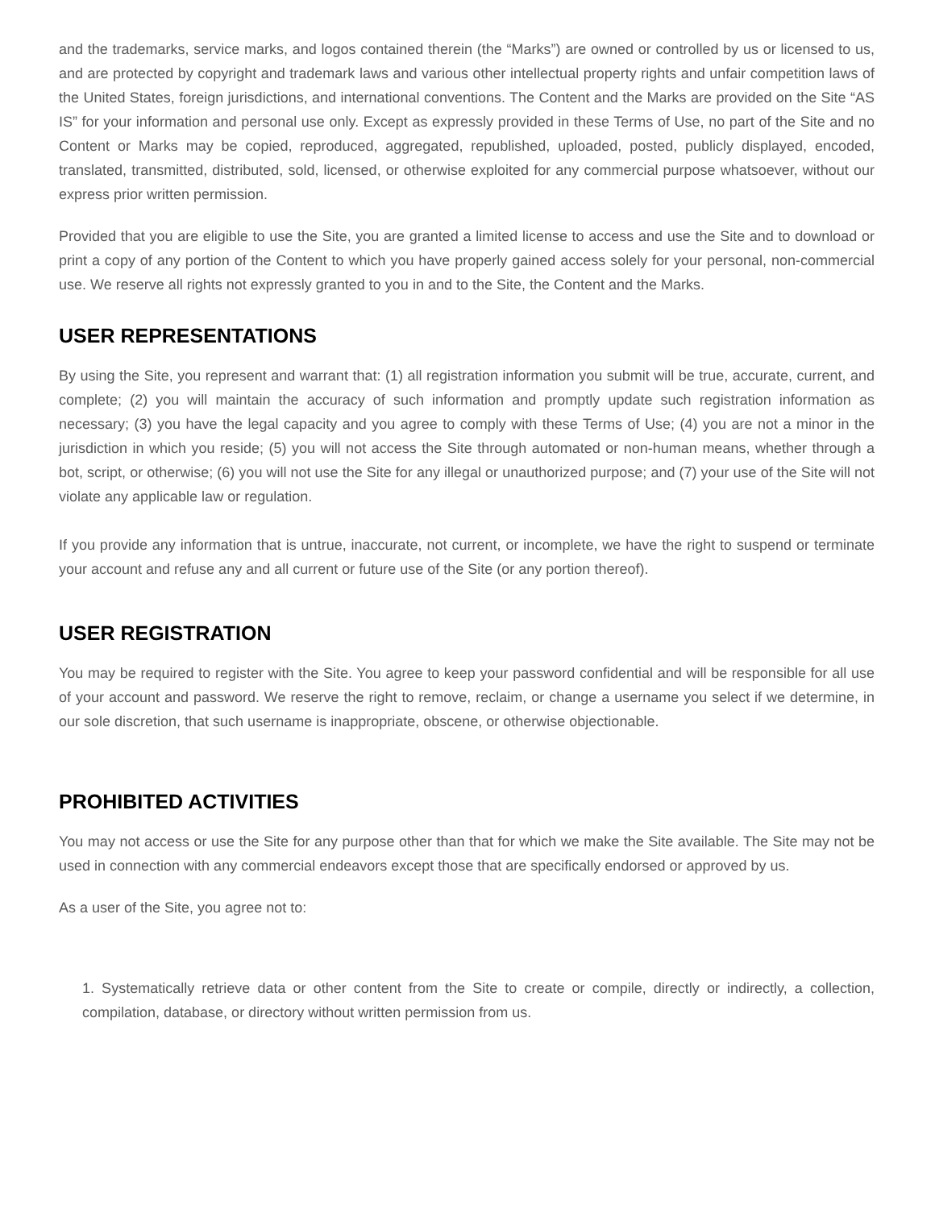and the trademarks, service marks, and logos contained therein (the “Marks”) are owned or controlled by us or licensed to us, and are protected by copyright and trademark laws and various other intellectual property rights and unfair competition laws of the United States, foreign jurisdictions, and international conventions. The Content and the Marks are provided on the Site “AS IS” for your information and personal use only. Except as expressly provided in these Terms of Use, no part of the Site and no Content or Marks may be copied, reproduced, aggregated, republished, uploaded, posted, publicly displayed, encoded, translated, transmitted, distributed, sold, licensed, or otherwise exploited for any commercial purpose whatsoever, without our express prior written permission.
Provided that you are eligible to use the Site, you are granted a limited license to access and use the Site and to download or print a copy of any portion of the Content to which you have properly gained access solely for your personal, non-commercial use. We reserve all rights not expressly granted to you in and to the Site, the Content and the Marks.
USER REPRESENTATIONS
By using the Site, you represent and warrant that: (1) all registration information you submit will be true, accurate, current, and complete; (2) you will maintain the accuracy of such information and promptly update such registration information as necessary; (3) you have the legal capacity and you agree to comply with these Terms of Use; (4) you are not a minor in the jurisdiction in which you reside; (5) you will not access the Site through automated or non-human means, whether through a bot, script, or otherwise; (6) you will not use the Site for any illegal or unauthorized purpose; and (7) your use of the Site will not violate any applicable law or regulation.
If you provide any information that is untrue, inaccurate, not current, or incomplete, we have the right to suspend or terminate your account and refuse any and all current or future use of the Site (or any portion thereof).
USER REGISTRATION
You may be required to register with the Site. You agree to keep your password confidential and will be responsible for all use of your account and password. We reserve the right to remove, reclaim, or change a username you select if we determine, in our sole discretion, that such username is inappropriate, obscene, or otherwise objectionable.
PROHIBITED ACTIVITIES
You may not access or use the Site for any purpose other than that for which we make the Site available. The Site may not be used in connection with any commercial endeavors except those that are specifically endorsed or approved by us.
As a user of the Site, you agree not to:
1. Systematically retrieve data or other content from the Site to create or compile, directly or indirectly, a collection, compilation, database, or directory without written permission from us.